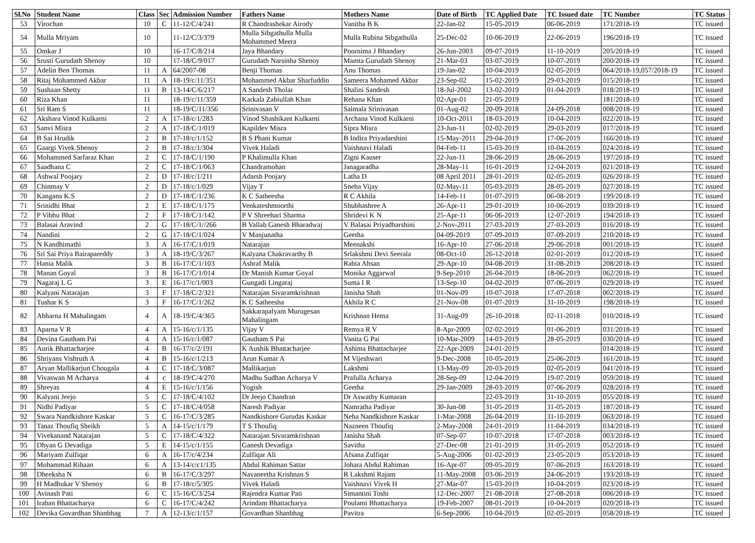| Sl.No | Student Name | Class | Sec | Admission Number | Fathers Name | Mothers Name | Date of Birth | TC Applied Date | TC Issued date | TC Number | TC Status |
| --- | --- | --- | --- | --- | --- | --- | --- | --- | --- | --- | --- |
| 53 | Virochan | 10 | C | 11-12/C/4/241 | R Chandrashekar Airody | Vanitha B K | 22-Jan-02 | 15-05-2019 | 06-06-2019 | 171/2018-19 | TC issued |
| 54 | Mulla Mriyam | 10 | | 11-12/C/3/379 | Mulla Sibgathulla Mulla Mohammed Meera | Mulla Rubina Sibgathulla | 25-Dec-02 | 10-06-2019 | 22-06-2019 | 196/2018-19 | TC issued |
| 55 | Omkar J | 10 | | 16-17/C/8/214 | Jaya Bhandary | Poornima J Bhandary | 26-Jun-2003 | 09-07-2019 | 11-10-2019 | 205/2018-19 | TC issued |
| 56 | Srusti Gurudath Shenoy | 10 | | 17-18/C/9/017 | Gurudath Narsinha Shenoy | Mamta Gurudath Shenoy | 21-Mar-03 | 03-07-2019 | 10-07-2019 | 200/2018-19 | TC issued |
| 57 | Adelin Ben Thomas | 11 | A | 64/2007-08 | Benji Thomas | Anu Thomas | 19-Jan-02 | 10-04-2019 | 02-05-2019 | 064/2018-19,057/2018-19 | TC issued |
| 58 | Ritaj Mohammed Akbar | 11 | A | 18-19/c/11/351 | Mohammed Akbar Sharfuddin | Sameera Mohamed Akbar | 23-Sep-02 | 15-02-2019 | 29-03-2019 | 015/2018-19 | TC issued |
| 59 | Sushaan Shetty | 11 | B | 13-14/C/6/217 | A Sandesh Tholar | Shalini Sandesh | 18-Jul-2002 | 13-02-2019 | 01-04-2019 | 018/2018-19 | TC issued |
| 60 | Riza Khan | 11 | | 18-19/c/11/359 | Karkala Zabiullah Khan | Rehana Khan | 02-Apr-01 | 21-05-2019 | | 181/2018-19 | TC issued |
| 61 | Sri Ram S | 11 | | 18-19/C/11/356 | Srinivasan V | Saimala Srinivasan | 01-Aug-02 | 20-09-2018 | 24-09-2018 | 008/2018-19 | TC issued |
| 62 | Akshara Vinod Kulkarni | 2 | A | 17-18/c/1/283 | Vinod Shashikant Kulkarni | Archana Vinod Kulkarni | 10-Oct-2011 | 18-03-2019 | 10-04-2019 | 022/2018-19 | TC issued |
| 63 | Sanvi Misra | 2 | A | 17-18/C/1/019 | Kapildev Misra | Sipra Misra | 23-Jun-11 | 02-02-2019 | 29-03-2019 | 017/2018-19 | TC issued |
| 64 | B Sai Hrudik | 2 | B | 17-18/c/1/152 | B S Phani Kumar | B Indira Priyadarshini | 15-May-2011 | 29-04-2019 | 17-06-2019 | 166/2018-19 | TC issued |
| 65 | Gaargi Vivek Shenoy | 2 | B | 17-18/c/1/304 | Vivek Haladi | Vaishnavi Haladi | 04-Feb-11 | 15-03-2019 | 10-04-2019 | 024/2018-19 | TC issued |
| 66 | Mohammed Sarfaraz Khan | 2 | C | 17-18/C/1/190 | P Khalimulla Khan | Zigni Kauser | 22-Jun-11 | 28-06-2019 | 28-06-2019 | 197/2018-19 | TC issued |
| 67 | Saadhana C | 2 | C | 17-18/C/1/063 | Chandramohan | Janagaradha | 28-May-11 | 16-01-2019 | 12-04-2019 | 021/2018-19 | TC issued |
| 68 | Ashwal Poojary | 2 | D | 17-18/c/1/211 | Adarsh Poojary | Latha D | 08 April 2011 | 28-01-2019 | 02-05-2019 | 026/2018-19 | TC issued |
| 69 | Chinmay V | 2 | D | 17-18/c/1/029 | Vijay T | Sneha Vijay | 02-May-11 | 05-03-2019 | 28-05-2019 | 027/2018-19 | TC issued |
| 70 | Kangana K.S | 2 | D | 17-18/C/1/236 | K C Satheesha | R C Akhila | 14-Feb-11 | 01-07-2019 | 06-08-2019 | 199/2018-19 | TC issued |
| 71 | Srinidhi Bhat | 2 | E | 17-18/C/1/175 | Venkateshmoorthi | Shubhashree A | 26-Apr-11 | 29-01-2019 | 10-06-2019 | 039/2018-19 | TC issued |
| 72 | P Vibhu Bhat | 2 | F | 17-18/C/1/142 | P V Shreehari Sharma | Shridevi K N | 25-Apr-11 | 06-06-2019 | 12-07-2019 | 194/2018-19 | TC issued |
| 73 | Balasai Aravind | 2 | G | 17-18/C/1//266 | B Vallab Ganesh Bharadwaj | V Balasai Priyadharshini | 2-Nov-2011 | 27-03-2019 | 27-03-2019 | 016/2018-19 | TC issued |
| 74 | Nandini | 2 | G | 17-18/C/1/024 | V Manjunatha | Geetha | 04-09-2019 | 07-09-2019 | 07-09-2019 | 210/2018-19 | TC issued |
| 75 | N Kandhimathi | 3 | A | 16-17/C/1/019 | Natarajan | Meenakshi | 16-Apr-10 | 27-06-2018 | 29-06-2018 | 001/2018-19 | TC issued |
| 76 | Sri Sai Priya Bairapareddy | 3 | A | 18-19/C/3/267 | Kalyana Chakravarthy B | Srlakshmi Devi Seerala | 08-Oct-10 | 26-12-2018 | 02-01-2019 | 012/2018-19 | TC issued |
| 77 | Hania Malik | 3 | B | 16-17/C/1/103 | Ashraf Malik | Rabia Ahsan | 29-Apr-10 | 04-08-2019 | 31-08-2019 | 208/2018-19 | TC issued |
| 78 | Manan Goyal | 3 | B | 16-17/C/1/014 | Dr Manish Kumar Goyal | Monika Aggarwal | 9-Sep-2010 | 26-04-2019 | 18-06-2019 | 062/2018-19 | TC issued |
| 79 | Nagaraj L G | 3 | E | 16-17/c/1/003 | Gungadi Lingaraj | Suma I R | 13-Sep-10 | 04-02-2019 | 07-06-2019 | 029/2018-19 | TC issued |
| 80 | Kalyani Natarajan | 3 | F | 17-18/C/2/321 | Natarajan Sivaramkrishnan | Janisha Shah | 01-Nov-09 | 10-07-2018 | 17-07-2018 | 002/2018-19 | TC issued |
| 81 | Tushar K S | 3 | F | 16-17/C/1/262 | K C Satheesha | Akhila R C | 21-Nov-08 | 01-07-2019 | 31-10-2019 | 198/2018-19 | TC issued |
| 82 | Abharna H Mahalingam | 4 | A | 18-19/C/4/365 | Sakkarapalyam Murugesan Mahalingam | Krishnan Hema | 31-Aug-09 | 26-10-2018 | 02-11-2018 | 010/2018-19 | TC issued |
| 83 | Aparna V R | 4 | A | 15-16/c/1/135 | Vijay V | Remya R V | 8-Apr-2009 | 02-02-2019 | 01-06-2019 | 031/2018-19 | TC issued |
| 84 | Devina Gautham Pai | 4 | A | 15-16/c/1/087 | Gautham S Pai | Vanita G Pai | 10-Mar-2009 | 14-03-2019 | 28-05-2019 | 030/2018-19 | TC issued |
| 85 | Aurik Bhattacharjee | 4 | B | 16-17/c/2/191 | K Aushik Bhattacharjee | Ashima Bhattacharjee | 22-Apr-2009 | 24-01-2019 | | 014/2018-19 | TC issued |
| 86 | Shriyans Vishruth A | 4 | B | 15-16/c/1/213 | Arun Kumar A | M Vijeshwari | 9-Dec-2008 | 10-05-2019 | 25-06-2019 | 161/2018-19 | TC issued |
| 87 | Aryan Mallikarjun Chougala | 4 | C | 17-18/C/3/087 | Mallikarjun | Lakshmi | 13-May-09 | 20-03-2019 | 02-05-2019 | 041/2018-19 | TC issued |
| 88 | Vivaswan M Acharya | 4 | c | 18-19/C/4/270 | Madhu Sudhan Acharya V | Prafulla Acharya | 28-Sep-09 | 12-04-2019 | 19-07-2019 | 059/2018-19 | TC issued |
| 89 | Shreyas | 4 | E | 15-16/c/1/156 | Yogish | Geetha | 29-Jan-2009 | 28-03-2019 | 07-06-2019 | 028/2018-19 | TC issued |
| 90 | Kalyani Jeejo | 5 | C | 17-18/C/4/102 | Dr Jeejo Chandran | Dr Aswathy Kumaran | | 22-03-2019 | 31-10-2019 | 055/2018-19 | TC issued |
| 91 | Nidhi Padiyar | 5 | C | 17-18/C/4/058 | Naresh Padiyar | Namratha Padiyar | 30-Jun-08 | 31-05-2019 | 31-05-2019 | 187/2018-19 | TC issued |
| 92 | Swara Nandkishore Kaskar | 5 | C | 16-17/C/3/285 | Nandkishore Gurudas Kaskar | Neha Nandkishore Kaskar | 1-Mar-2008 | 26-04-2019 | 31-10-2019 | 063/2018-19 | TC issued |
| 93 | Tanaz Thoufiq Sheikh | 5 | A | 14-15/c/1/179 | T S Thoufiq | Nazneen Thoufiq | 2-May-2008 | 24-01-2019 | 11-04-2019 | 034/2018-19 | TC issued |
| 94 | Vivekanand Natarajan | 5 | C | 17-18/C/4/322 | Natarajan Sivaramkrishnan | Janisha Shah | 07-Sep-07 | 10-07-2018 | 17-07-2018 | 003/2018-19 | TC issued |
| 95 | Dhyan G Devadiga | 5 | E | 14-15/c/1/155 | Ganesh Devadiga | Savitha | 27-Dec-08 | 21-01-2019 | 31-05-2019 | 052/2018-19 | TC issued |
| 96 | Mariyam Zulfiqar | 6 | A | 16-17/c/4/234 | Zulfiqar Ali | Afsana Zulfiqar | 5-Aug-2006 | 01-02-2019 | 23-05-2019 | 053/2018-19 | TC issued |
| 97 | Mohammad Rihaan | 6 | A | 13-14/c/c1/135 | Abdul Rahiman Sattar | Johara Abdul Rahiman | 16-Apr-07 | 09-05-2019 | 07-06-2019 | 163/2018-19 | TC issued |
| 98 | Dheeksha N | 6 | B | 16-17/C/3/297 | Navaneetha Krishnan S | R Lakshmi Rajam | 11-May-2008 | 03-06-2019 | 24-06-2019 | 193/2018-19 | TC issued |
| 99 | H Madhukar V Shenoy | 6 | B | 17-18/c/5/305 | Vivek Haladi | Vaishnavi Vivek H | 27-Mar-07 | 15-03-2019 | 10-04-2019 | 023/2018-19 | TC issued |
| 100 | Avinash Pati | 6 | C | 15-16/C/3/254 | Rajendra Kumar Pati | Simantini Toshi | 12-Dec-2007 | 21-08-2018 | 27-08-2018 | 006/2018-19 | TC issued |
| 101 | Iraban Bhattacharya | 6 | C | 16-17/C/4/242 | Arindam Bhattacharya | Poulami Bhattacharya | 19-Feb-2007 | 08-01-2019 | 10-04-2019 | 020/2018-19 | TC issued |
| 102 | Devika Govardhan Shanbhag | 7 | A | 12-13/c/1/157 | Govardhan Shanbhag | Pavitra | 6-Sep-2006 | 10-04-2019 | 02-05-2019 | 058/2018-19 | TC issued |